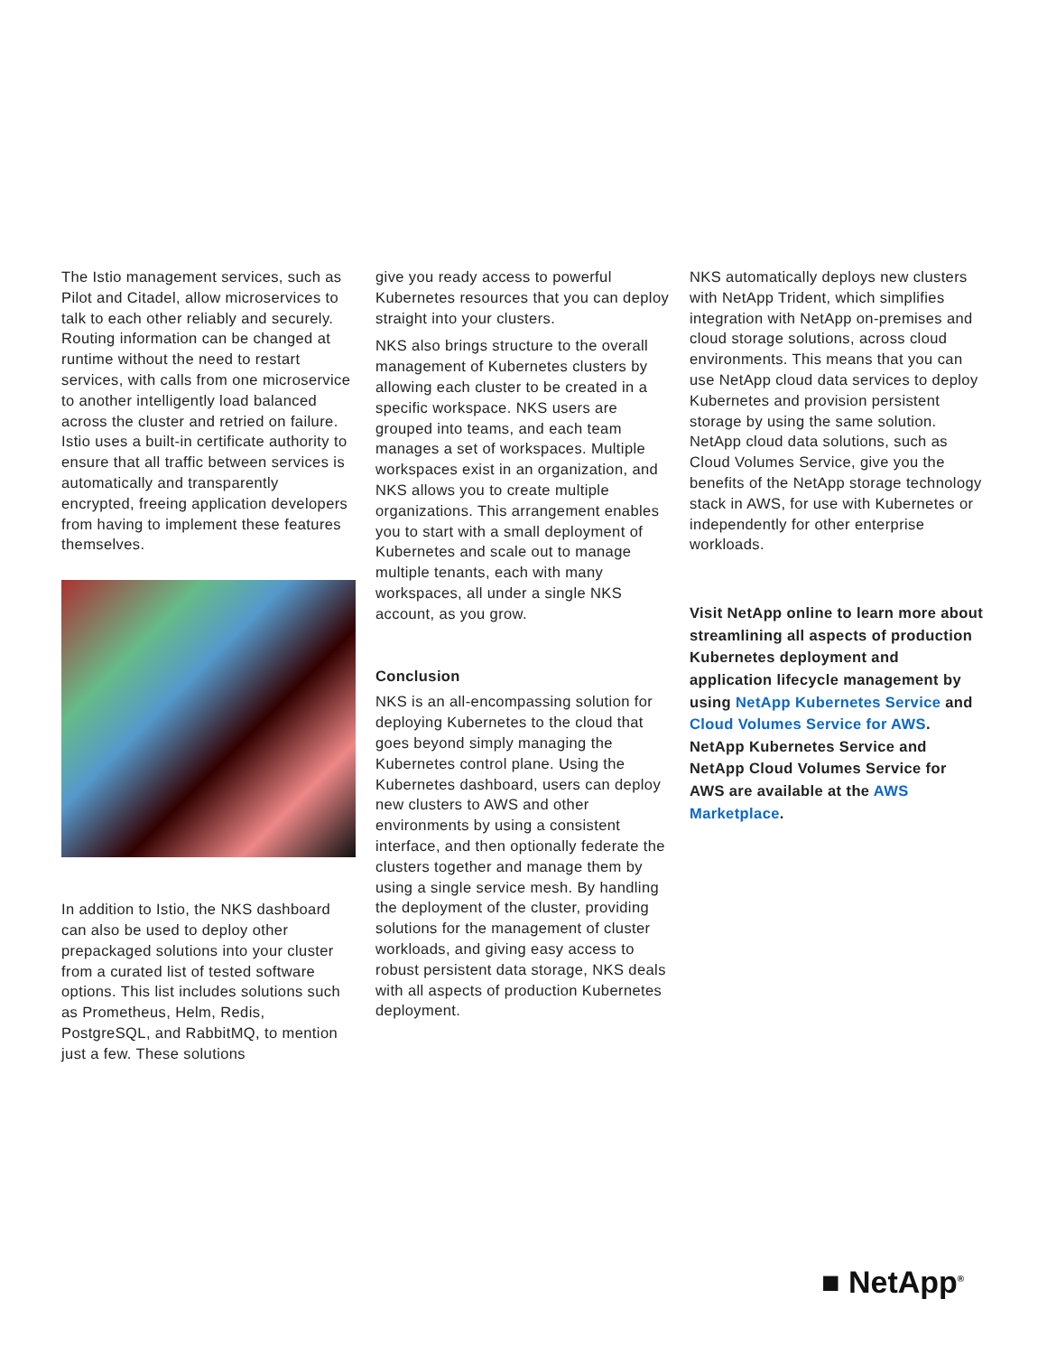The Istio management services, such as Pilot and Citadel, allow microservices to talk to each other reliably and securely. Routing information can be changed at runtime without the need to restart services, with calls from one microservice to another intelligently load balanced across the cluster and retried on failure. Istio uses a built-in certificate authority to ensure that all traffic between services is automatically and transparently encrypted, freeing application developers from having to implement these features themselves.
In addition to Istio, the NKS dashboard can also be used to deploy other prepackaged solutions into your cluster from a curated list of tested software options. This list includes solutions such as Prometheus, Helm, Redis, PostgreSQL, and RabbitMQ, to mention just a few. These solutions
give you ready access to powerful Kubernetes resources that you can deploy straight into your clusters.
NKS also brings structure to the overall management of Kubernetes clusters by allowing each cluster to be created in a specific workspace. NKS users are grouped into teams, and each team manages a set of workspaces. Multiple workspaces exist in an organization, and NKS allows you to create multiple organizations. This arrangement enables you to start with a small deployment of Kubernetes and scale out to manage multiple tenants, each with many workspaces, all under a single NKS account, as you grow.
Conclusion
NKS is an all-encompassing solution for deploying Kubernetes to the cloud that goes beyond simply managing the Kubernetes control plane. Using the Kubernetes dashboard, users can deploy new clusters to AWS and other environments by using a consistent interface, and then optionally federate the clusters together and manage them by using a single service mesh. By handling the deployment of the cluster, providing solutions for the management of cluster workloads, and giving easy access to robust persistent data storage, NKS deals with all aspects of production Kubernetes deployment.
NKS automatically deploys new clusters with NetApp Trident, which simplifies integration with NetApp on-premises and cloud storage solutions, across cloud environments. This means that you can use NetApp cloud data services to deploy Kubernetes and provision persistent storage by using the same solution. NetApp cloud data solutions, such as Cloud Volumes Service, give you the benefits of the NetApp storage technology stack in AWS, for use with Kubernetes or independently for other enterprise workloads.
Visit NetApp online to learn more about streamlining all aspects of production Kubernetes deployment and application lifecycle management by using NetApp Kubernetes Service and Cloud Volumes Service for AWS. NetApp Kubernetes Service and NetApp Cloud Volumes Service for AWS are available at the AWS Marketplace.
■ NetApp<sup>®</sup>